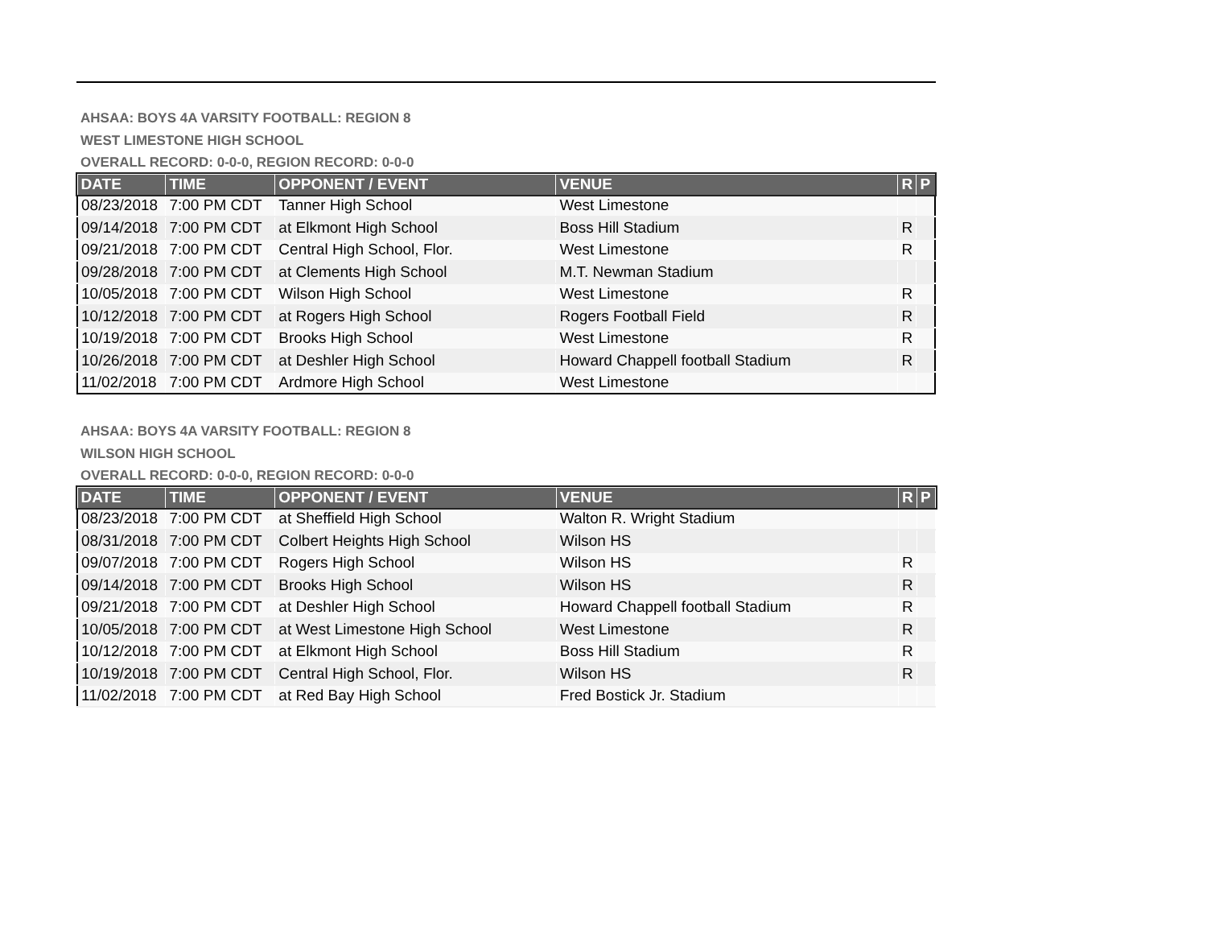AHSAA: BOYS 4A VARSITY FOOTBALL: REGION 8
WEST LIMESTONE HIGH SCHOOL
OVERALL RECORD: 0-0-0, REGION RECORD: 0-0-0
| DATE | TIME | OPPONENT / EVENT | VENUE | R | P |
| --- | --- | --- | --- | --- | --- |
| 08/23/2018 | 7:00 PM CDT | Tanner High School | West Limestone | | |
| 09/14/2018 | 7:00 PM CDT | at Elkmont High School | Boss Hill Stadium | R | |
| 09/21/2018 | 7:00 PM CDT | Central High School, Flor. | West Limestone | R | |
| 09/28/2018 | 7:00 PM CDT | at Clements High School | M.T. Newman Stadium | | |
| 10/05/2018 | 7:00 PM CDT | Wilson High School | West Limestone | R | |
| 10/12/2018 | 7:00 PM CDT | at Rogers High School | Rogers Football Field | R | |
| 10/19/2018 | 7:00 PM CDT | Brooks High School | West Limestone | R | |
| 10/26/2018 | 7:00 PM CDT | at Deshler High School | Howard Chappell football Stadium | R | |
| 11/02/2018 | 7:00 PM CDT | Ardmore High School | West Limestone | | |
AHSAA: BOYS 4A VARSITY FOOTBALL: REGION 8
WILSON HIGH SCHOOL
OVERALL RECORD: 0-0-0, REGION RECORD: 0-0-0
| DATE | TIME | OPPONENT / EVENT | VENUE | R | P |
| --- | --- | --- | --- | --- | --- |
| 08/23/2018 | 7:00 PM CDT | at Sheffield High School | Walton R. Wright Stadium | | |
| 08/31/2018 | 7:00 PM CDT | Colbert Heights High School | Wilson HS | | |
| 09/07/2018 | 7:00 PM CDT | Rogers High School | Wilson HS | R | |
| 09/14/2018 | 7:00 PM CDT | Brooks High School | Wilson HS | R | |
| 09/21/2018 | 7:00 PM CDT | at Deshler High School | Howard Chappell football Stadium | R | |
| 10/05/2018 | 7:00 PM CDT | at West Limestone High School | West Limestone | R | |
| 10/12/2018 | 7:00 PM CDT | at Elkmont High School | Boss Hill Stadium | R | |
| 10/19/2018 | 7:00 PM CDT | Central High School, Flor. | Wilson HS | R | |
| 11/02/2018 | 7:00 PM CDT | at Red Bay High School | Fred Bostick Jr. Stadium | | |